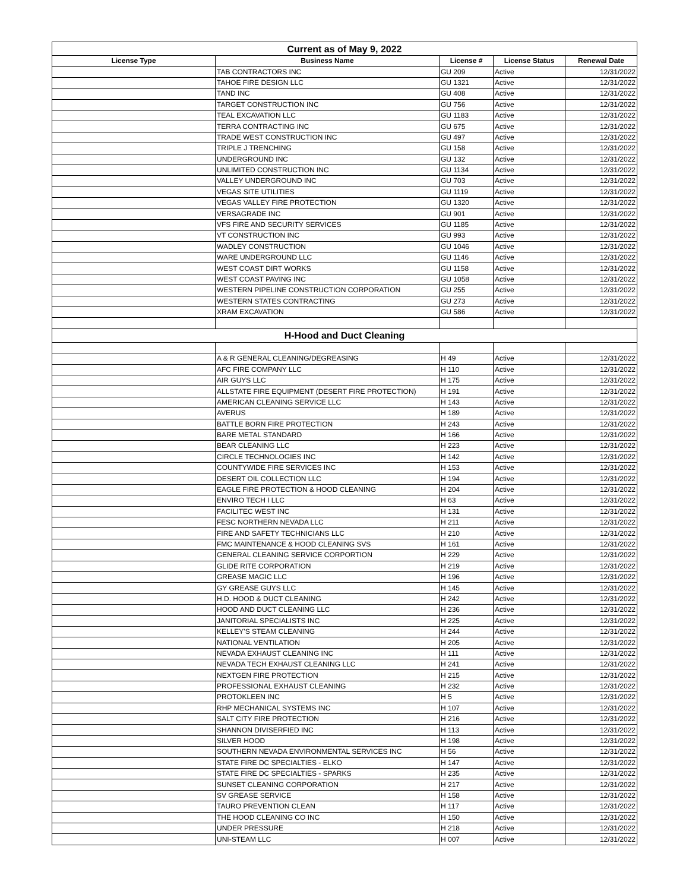| Current as of May 9, 2022 | | | | |
| License Type | Business Name | License # | License Status | Renewal Date |
| | TAB CONTRACTORS INC | GU 209 | Active | 12/31/2022 |
| | TAHOE FIRE DESIGN LLC | GU 1321 | Active | 12/31/2022 |
| | TAND INC | GU 408 | Active | 12/31/2022 |
| | TARGET CONSTRUCTION INC | GU 756 | Active | 12/31/2022 |
| | TEAL EXCAVATION LLC | GU 1183 | Active | 12/31/2022 |
| | TERRA CONTRACTING INC | GU 675 | Active | 12/31/2022 |
| | TRADE WEST CONSTRUCTION INC | GU 497 | Active | 12/31/2022 |
| | TRIPLE J TRENCHING | GU 158 | Active | 12/31/2022 |
| | UNDERGROUND INC | GU 132 | Active | 12/31/2022 |
| | UNLIMITED CONSTRUCTION INC | GU 1134 | Active | 12/31/2022 |
| | VALLEY UNDERGROUND INC | GU 703 | Active | 12/31/2022 |
| | VEGAS SITE UTILITIES | GU 1119 | Active | 12/31/2022 |
| | VEGAS VALLEY FIRE PROTECTION | GU 1320 | Active | 12/31/2022 |
| | VERSAGRADE INC | GU 901 | Active | 12/31/2022 |
| | VFS FIRE AND SECURITY SERVICES | GU 1185 | Active | 12/31/2022 |
| | VT CONSTRUCTION INC | GU 993 | Active | 12/31/2022 |
| | WADLEY CONSTRUCTION | GU 1046 | Active | 12/31/2022 |
| | WARE UNDERGROUND LLC | GU 1146 | Active | 12/31/2022 |
| | WEST COAST DIRT WORKS | GU 1158 | Active | 12/31/2022 |
| | WEST COAST PAVING INC | GU 1058 | Active | 12/31/2022 |
| | WESTERN PIPELINE CONSTRUCTION CORPORATION | GU 255 | Active | 12/31/2022 |
| | WESTERN STATES CONTRACTING | GU 273 | Active | 12/31/2022 |
| | XRAM EXCAVATION | GU 586 | Active | 12/31/2022 |
| H-Hood and Duct Cleaning | | | | |
| | A & R GENERAL CLEANING/DEGREASING | H 49 | Active | 12/31/2022 |
| | AFC FIRE COMPANY LLC | H 110 | Active | 12/31/2022 |
| | AIR GUYS LLC | H 175 | Active | 12/31/2022 |
| | ALLSTATE FIRE EQUIPMENT (DESERT FIRE PROTECTION) | H 191 | Active | 12/31/2022 |
| | AMERICAN CLEANING SERVICE LLC | H 143 | Active | 12/31/2022 |
| | AVERUS | H 189 | Active | 12/31/2022 |
| | BATTLE BORN FIRE PROTECTION | H 243 | Active | 12/31/2022 |
| | BARE METAL STANDARD | H 166 | Active | 12/31/2022 |
| | BEAR CLEANING LLC | H 223 | Active | 12/31/2022 |
| | CIRCLE TECHNOLOGIES INC | H 142 | Active | 12/31/2022 |
| | COUNTYWIDE FIRE SERVICES INC | H 153 | Active | 12/31/2022 |
| | DESERT OIL COLLECTION LLC | H 194 | Active | 12/31/2022 |
| | EAGLE FIRE PROTECTION & HOOD CLEANING | H 204 | Active | 12/31/2022 |
| | ENVIRO TECH I LLC | H 63 | Active | 12/31/2022 |
| | FACILITEC WEST INC | H 131 | Active | 12/31/2022 |
| | FESC NORTHERN NEVADA LLC | H 211 | Active | 12/31/2022 |
| | FIRE AND SAFETY TECHNICIANS LLC | H 210 | Active | 12/31/2022 |
| | FMC MAINTENANCE & HOOD CLEANING SVS | H 161 | Active | 12/31/2022 |
| | GENERAL CLEANING SERVICE CORPORTION | H 229 | Active | 12/31/2022 |
| | GLIDE RITE CORPORATION | H 219 | Active | 12/31/2022 |
| | GREASE MAGIC LLC | H 196 | Active | 12/31/2022 |
| | GY GREASE GUYS LLC | H 145 | Active | 12/31/2022 |
| | H.D. HOOD & DUCT CLEANING | H 242 | Active | 12/31/2022 |
| | HOOD AND DUCT CLEANING LLC | H 236 | Active | 12/31/2022 |
| | JANITORIAL SPECIALISTS INC | H 225 | Active | 12/31/2022 |
| | KELLEY'S STEAM CLEANING | H 244 | Active | 12/31/2022 |
| | NATIONAL VENTILATION | H 205 | Active | 12/31/2022 |
| | NEVADA EXHAUST CLEANING INC | H 111 | Active | 12/31/2022 |
| | NEVADA TECH EXHAUST CLEANING LLC | H 241 | Active | 12/31/2022 |
| | NEXTGEN FIRE PROTECTION | H 215 | Active | 12/31/2022 |
| | PROFESSIONAL EXHAUST CLEANING | H 232 | Active | 12/31/2022 |
| | PROTOKLEEN INC | H 5 | Active | 12/31/2022 |
| | RHP MECHANICAL SYSTEMS INC | H 107 | Active | 12/31/2022 |
| | SALT CITY FIRE PROTECTION | H 216 | Active | 12/31/2022 |
| | SHANNON DIVISERFIED INC | H 113 | Active | 12/31/2022 |
| | SILVER HOOD | H 198 | Active | 12/31/2022 |
| | SOUTHERN NEVADA ENVIRONMENTAL SERVICES INC | H 56 | Active | 12/31/2022 |
| | STATE FIRE DC SPECIALTIES - ELKO | H 147 | Active | 12/31/2022 |
| | STATE FIRE DC SPECIALTIES - SPARKS | H 235 | Active | 12/31/2022 |
| | SUNSET CLEANING CORPORATION | H 217 | Active | 12/31/2022 |
| | SV GREASE SERVICE | H 158 | Active | 12/31/2022 |
| | TAURO PREVENTION CLEAN | H 117 | Active | 12/31/2022 |
| | THE HOOD CLEANING CO INC | H 150 | Active | 12/31/2022 |
| | UNDER PRESSURE | H 218 | Active | 12/31/2022 |
| | UNI-STEAM LLC | H 007 | Active | 12/31/2022 |